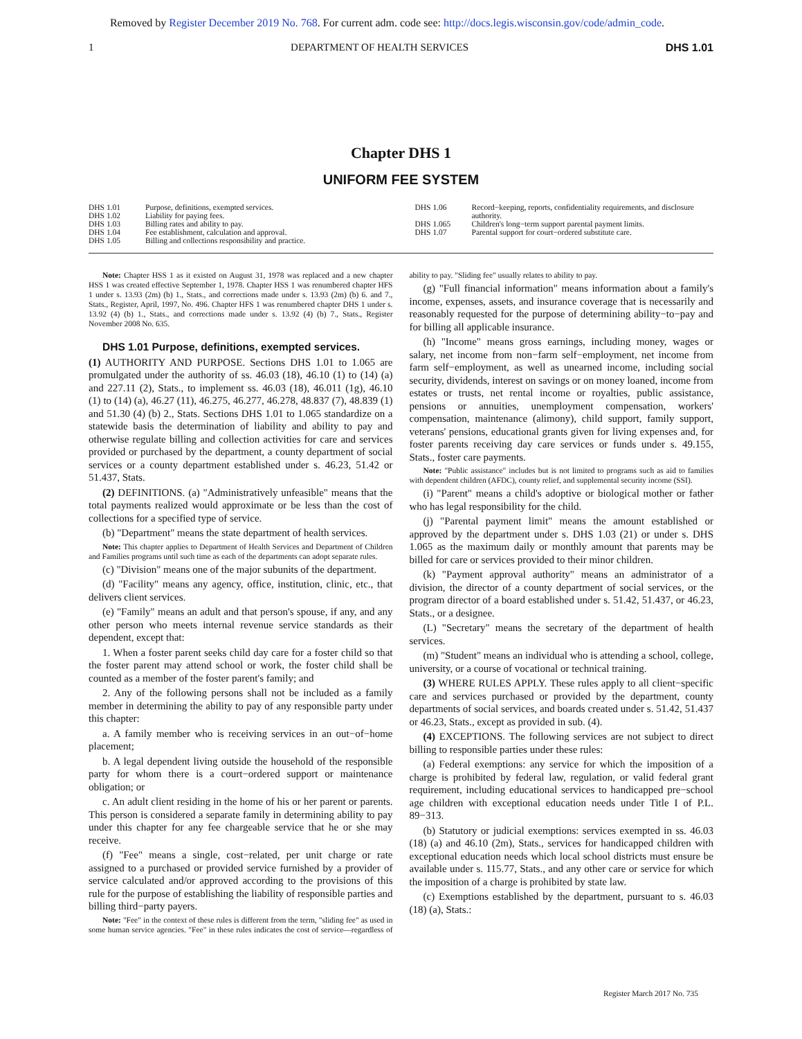Removed by Register December 2019 No. 768. For current adm. code see: http://docs.legis.wisconsin.gov/code/admin_code.
1 DEPARTMENT OF HEALTH SERVICES DHS 1.01
Chapter DHS 1
UNIFORM FEE SYSTEM
DHS 1.01 Purpose, definitions, exempted services.
DHS 1.02 Liability for paying fees.
DHS 1.03 Billing rates and ability to pay.
DHS 1.04 Fee establishment, calculation and approval.
DHS 1.05 Billing and collections responsibility and practice.
DHS 1.06 Record−keeping, reports, confidentiality requirements, and disclosure authority.
DHS 1.065 Children's long−term support parental payment limits.
DHS 1.07 Parental support for court−ordered substitute care.
Note: Chapter HSS 1 as it existed on August 31, 1978 was replaced and a new chapter HSS 1 was created effective September 1, 1978. Chapter HSS 1 was renumbered chapter HFS 1 under s. 13.93 (2m) (b) 1., Stats., and corrections made under s. 13.93 (2m) (b) 6. and 7., Stats., Register, April, 1997, No. 496. Chapter HFS 1 was renumbered chapter DHS 1 under s. 13.92 (4) (b) 1., Stats., and corrections made under s. 13.92 (4) (b) 7., Stats., Register November 2008 No. 635.
DHS 1.01 Purpose, definitions, exempted services.
(1) AUTHORITY AND PURPOSE. Sections DHS 1.01 to 1.065 are promulgated under the authority of ss. 46.03 (18), 46.10 (1) to (14) (a) and 227.11 (2), Stats., to implement ss. 46.03 (18), 46.011 (1g), 46.10 (1) to (14) (a), 46.27 (11), 46.275, 46.277, 46.278, 48.837 (7), 48.839 (1) and 51.30 (4) (b) 2., Stats. Sections DHS 1.01 to 1.065 standardize on a statewide basis the determination of liability and ability to pay and otherwise regulate billing and collection activities for care and services provided or purchased by the department, a county department of social services or a county department established under s. 46.23, 51.42 or 51.437, Stats.
(2) DEFINITIONS. (a) "Administratively unfeasible" means that the total payments realized would approximate or be less than the cost of collections for a specified type of service.
(b) "Department" means the state department of health services.
Note: This chapter applies to Department of Health Services and Department of Children and Families programs until such time as each of the departments can adopt separate rules.
(c) "Division" means one of the major subunits of the department.
(d) "Facility" means any agency, office, institution, clinic, etc., that delivers client services.
(e) "Family" means an adult and that person's spouse, if any, and any other person who meets internal revenue service standards as their dependent, except that:
1. When a foster parent seeks child day care for a foster child so that the foster parent may attend school or work, the foster child shall be counted as a member of the foster parent's family; and
2. Any of the following persons shall not be included as a family member in determining the ability to pay of any responsible party under this chapter:
a. A family member who is receiving services in an out−of−home placement;
b. A legal dependent living outside the household of the responsible party for whom there is a court−ordered support or maintenance obligation; or
c. An adult client residing in the home of his or her parent or parents. This person is considered a separate family in determining ability to pay under this chapter for any fee chargeable service that he or she may receive.
(f) "Fee" means a single, cost−related, per unit charge or rate assigned to a purchased or provided service furnished by a provider of service calculated and/or approved according to the provisions of this rule for the purpose of establishing the liability of responsible parties and billing third−party payers.
Note: "Fee" in the context of these rules is different from the term, "sliding fee" as used in some human service agencies. "Fee" in these rules indicates the cost of service—regardless of ability to pay. "Sliding fee" usually relates to ability to pay.
(g) "Full financial information" means information about a family's income, expenses, assets, and insurance coverage that is necessarily and reasonably requested for the purpose of determining ability−to−pay and for billing all applicable insurance.
(h) "Income" means gross earnings, including money, wages or salary, net income from non−farm self−employment, net income from farm self−employment, as well as unearned income, including social security, dividends, interest on savings or on money loaned, income from estates or trusts, net rental income or royalties, public assistance, pensions or annuities, unemployment compensation, workers' compensation, maintenance (alimony), child support, family support, veterans' pensions, educational grants given for living expenses and, for foster parents receiving day care services or funds under s. 49.155, Stats., foster care payments.
Note: "Public assistance" includes but is not limited to programs such as aid to families with dependent children (AFDC), county relief, and supplemental security income (SSI).
(i) "Parent" means a child's adoptive or biological mother or father who has legal responsibility for the child.
(j) "Parental payment limit" means the amount established or approved by the department under s. DHS 1.03 (21) or under s. DHS 1.065 as the maximum daily or monthly amount that parents may be billed for care or services provided to their minor children.
(k) "Payment approval authority" means an administrator of a division, the director of a county department of social services, or the program director of a board established under s. 51.42, 51.437, or 46.23, Stats., or a designee.
(L) "Secretary" means the secretary of the department of health services.
(m) "Student" means an individual who is attending a school, college, university, or a course of vocational or technical training.
(3) WHERE RULES APPLY. These rules apply to all client−specific care and services purchased or provided by the department, county departments of social services, and boards created under s. 51.42, 51.437 or 46.23, Stats., except as provided in sub. (4).
(4) EXCEPTIONS. The following services are not subject to direct billing to responsible parties under these rules:
(a) Federal exemptions: any service for which the imposition of a charge is prohibited by federal law, regulation, or valid federal grant requirement, including educational services to handicapped pre−school age children with exceptional education needs under Title I of P.L. 89−313.
(b) Statutory or judicial exemptions: services exempted in ss. 46.03 (18) (a) and 46.10 (2m), Stats., services for handicapped children with exceptional education needs which local school districts must ensure be available under s. 115.77, Stats., and any other care or service for which the imposition of a charge is prohibited by state law.
(c) Exemptions established by the department, pursuant to s. 46.03 (18) (a), Stats.:
Register March 2017 No. 735